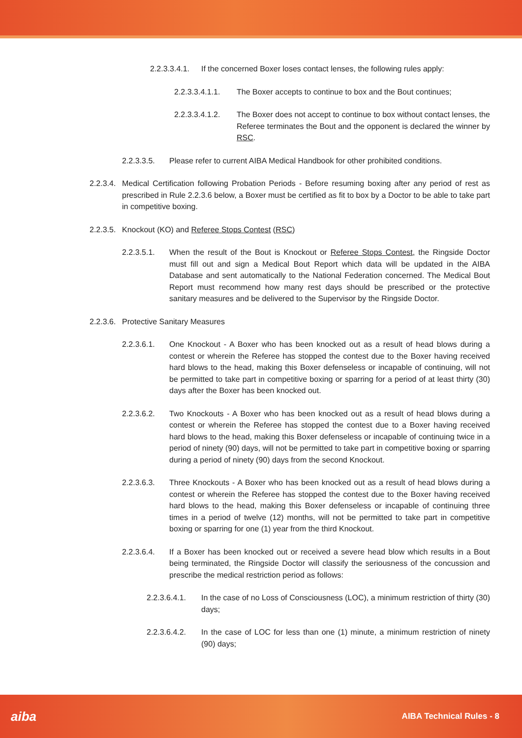2.2.3.3.4.1. If the concerned Boxer loses contact lenses, the following rules apply:
2.2.3.3.4.1.1. The Boxer accepts to continue to box and the Bout continues;
2.2.3.3.4.1.2. The Boxer does not accept to continue to box without contact lenses, the Referee terminates the Bout and the opponent is declared the winner by RSC.
2.2.3.3.5. Please refer to current AIBA Medical Handbook for other prohibited conditions.
2.2.3.4. Medical Certification following Probation Periods - Before resuming boxing after any period of rest as prescribed in Rule 2.2.3.6 below, a Boxer must be certified as fit to box by a Doctor to be able to take part in competitive boxing.
2.2.3.5. Knockout (KO) and Referee Stops Contest (RSC)
2.2.3.5.1. When the result of the Bout is Knockout or Referee Stops Contest, the Ringside Doctor must fill out and sign a Medical Bout Report which data will be updated in the AIBA Database and sent automatically to the National Federation concerned. The Medical Bout Report must recommend how many rest days should be prescribed or the protective sanitary measures and be delivered to the Supervisor by the Ringside Doctor.
2.2.3.6. Protective Sanitary Measures
2.2.3.6.1. One Knockout - A Boxer who has been knocked out as a result of head blows during a contest or wherein the Referee has stopped the contest due to the Boxer having received hard blows to the head, making this Boxer defenseless or incapable of continuing, will not be permitted to take part in competitive boxing or sparring for a period of at least thirty (30) days after the Boxer has been knocked out.
2.2.3.6.2. Two Knockouts - A Boxer who has been knocked out as a result of head blows during a contest or wherein the Referee has stopped the contest due to a Boxer having received hard blows to the head, making this Boxer defenseless or incapable of continuing twice in a period of ninety (90) days, will not be permitted to take part in competitive boxing or sparring during a period of ninety (90) days from the second Knockout.
2.2.3.6.3. Three Knockouts - A Boxer who has been knocked out as a result of head blows during a contest or wherein the Referee has stopped the contest due to the Boxer having received hard blows to the head, making this Boxer defenseless or incapable of continuing three times in a period of twelve (12) months, will not be permitted to take part in competitive boxing or sparring for one (1) year from the third Knockout.
2.2.3.6.4. If a Boxer has been knocked out or received a severe head blow which results in a Bout being terminated, the Ringside Doctor will classify the seriousness of the concussion and prescribe the medical restriction period as follows:
2.2.3.6.4.1. In the case of no Loss of Consciousness (LOC), a minimum restriction of thirty (30) days;
2.2.3.6.4.2. In the case of LOC for less than one (1) minute, a minimum restriction of ninety (90) days;
aiba AIBA Technical Rules - 8